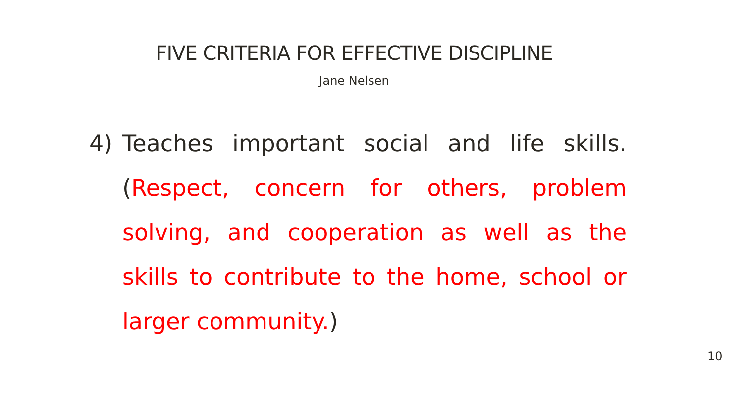FIVE CRITERIA FOR EFFECTIVE DISCIPLINE
Jane Nelsen
4) Teaches important social and life skills. (Respect, concern for others, problem solving, and cooperation as well as the skills to contribute to the home, school or larger community.)
10